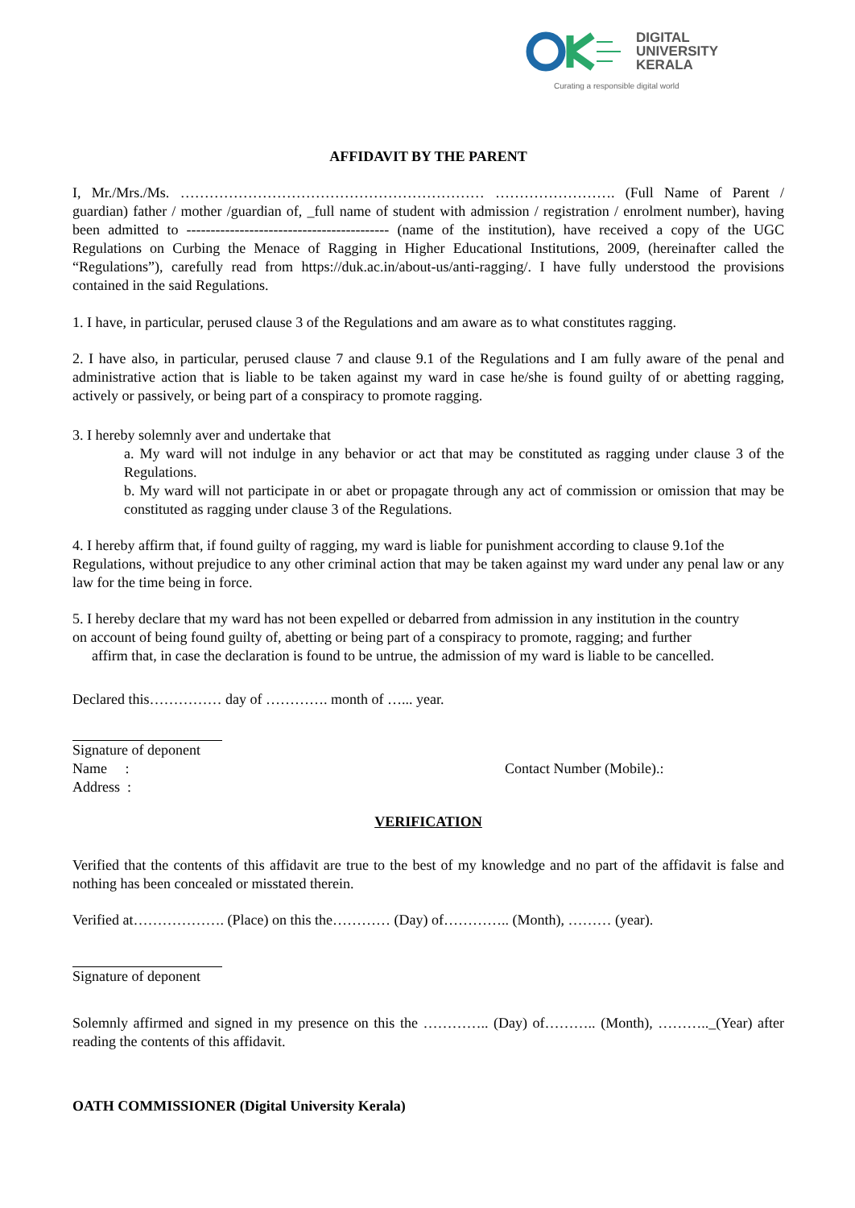DIGITAL
UNIVERSITY
KERALA
Curating a responsible digital world
AFFIDAVIT BY THE PARENT
I, Mr./Mrs./Ms. ……………………………………………………… ……………………. (Full Name of Parent / guardian) father / mother /guardian of, _full name of student with admission / registration / enrolment number), having been admitted to ------------------------------------------ (name of the institution), have received a copy of the UGC Regulations on Curbing the Menace of Ragging in Higher Educational Institutions, 2009, (hereinafter called the “Regulations”), carefully read from https://duk.ac.in/about-us/anti-ragging/. I have fully understood the provisions contained in the said Regulations.
1. I have, in particular, perused clause 3 of the Regulations and am aware as to what constitutes ragging.
2. I have also, in particular, perused clause 7 and clause 9.1 of the Regulations and I am fully aware of the penal and administrative action that is liable to be taken against my ward in case he/she is found guilty of or abetting ragging, actively or passively, or being part of a conspiracy to promote ragging.
3. I hereby solemnly aver and undertake that
a. My ward will not indulge in any behavior or act that may be constituted as ragging under clause 3 of the Regulations.
b. My ward will not participate in or abet or propagate through any act of commission or omission that may be constituted as ragging under clause 3 of the Regulations.
4. I hereby affirm that, if found guilty of ragging, my ward is liable for punishment according to clause 9.1of the
Regulations, without prejudice to any other criminal action that may be taken against my ward under any penal law or any law for the time being in force.
5. I hereby declare that my ward has not been expelled or debarred from admission in any institution in the country
on account of being found guilty of, abetting or being part of a conspiracy to promote, ragging; and further
affirm that, in case the declaration is found to be untrue, the admission of my ward is liable to be cancelled.
Declared this…………… day of …………. month of …... year.
Signature of deponent
Name : Contact Number (Mobile).:
Address :
VERIFICATION
Verified that the contents of this affidavit are true to the best of my knowledge and no part of the affidavit is false and nothing has been concealed or misstated therein.
Verified at………………. (Place) on this the………… (Day) of………….. (Month), ……… (year).
Signature of deponent
Solemnly affirmed and signed in my presence on this the ………….. (Day) of……….. (Month), ……….._(Year) after reading the contents of this affidavit.
OATH COMMISSIONER (Digital University Kerala)